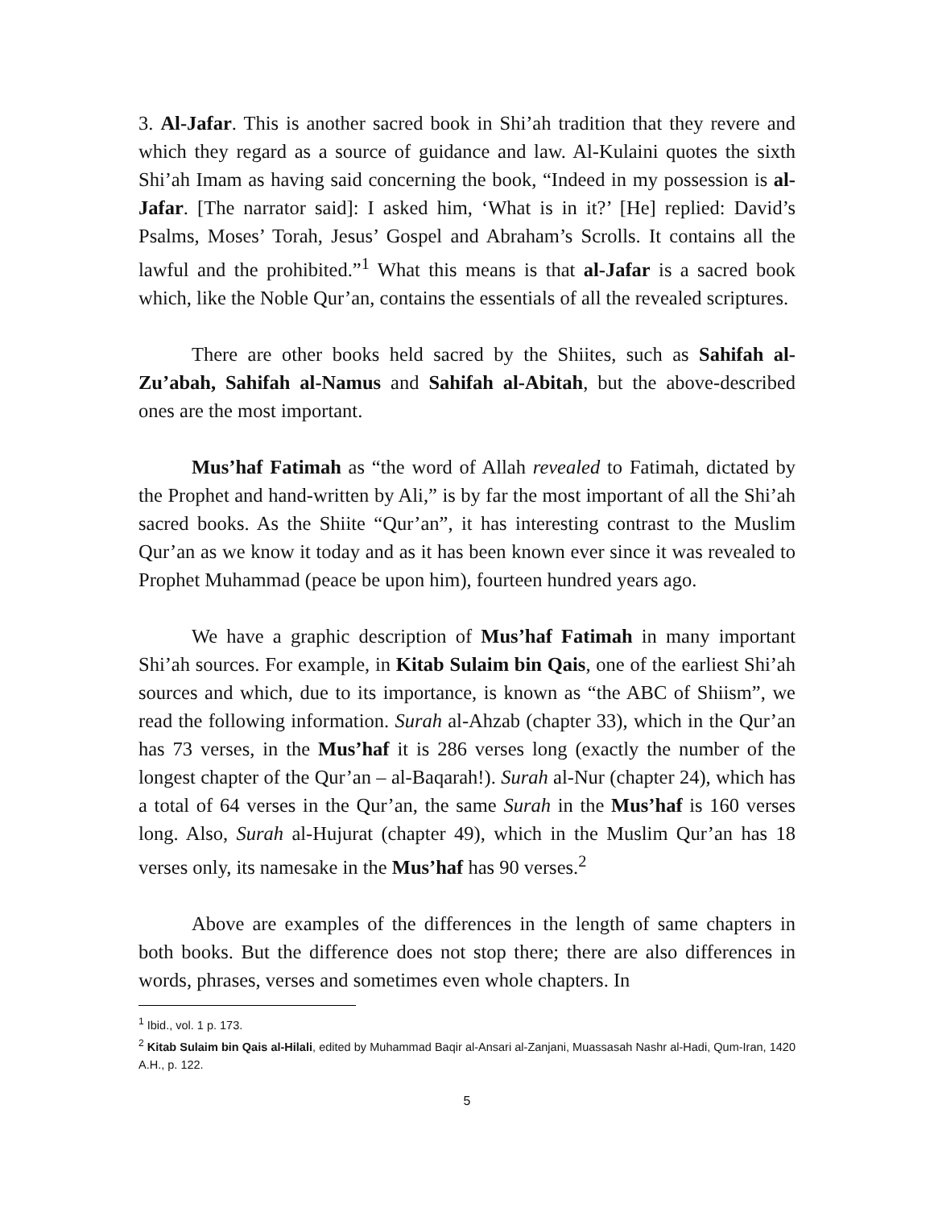3. Al-Jafar. This is another sacred book in Shi’ah tradition that they revere and which they regard as a source of guidance and law. Al-Kulaini quotes the sixth Shi’ah Imam as having said concerning the book, “Indeed in my possession is al-Jafar. [The narrator said]: I asked him, ‘What is in it?’ [He] replied: David’s Psalms, Moses’ Torah, Jesus’ Gospel and Abraham’s Scrolls. It contains all the lawful and the prohibited.”<sup>1</sup> What this means is that al-Jafar is a sacred book which, like the Noble Qur’an, contains the essentials of all the revealed scriptures.
There are other books held sacred by the Shiites, such as Sahifah al-Zu’abah, Sahifah al-Namus and Sahifah al-Abitah, but the above-described ones are the most important.
Mus’haf Fatimah as “the word of Allah revealed to Fatimah, dictated by the Prophet and hand-written by Ali,” is by far the most important of all the Shi’ah sacred books. As the Shiite “Qur’an”, it has interesting contrast to the Muslim Qur’an as we know it today and as it has been known ever since it was revealed to Prophet Muhammad (peace be upon him), fourteen hundred years ago.
We have a graphic description of Mus’haf Fatimah in many important Shi’ah sources. For example, in Kitab Sulaim bin Qais, one of the earliest Shi’ah sources and which, due to its importance, is known as “the ABC of Shiism”, we read the following information. Surah al-Ahzab (chapter 33), which in the Qur’an has 73 verses, in the Mus’haf it is 286 verses long (exactly the number of the longest chapter of the Qur’an – al-Baqarah!). Surah al-Nur (chapter 24), which has a total of 64 verses in the Qur’an, the same Surah in the Mus’haf is 160 verses long. Also, Surah al-Hujurat (chapter 49), which in the Muslim Qur’an has 18 verses only, its namesake in the Mus’haf has 90 verses.<sup>2</sup>
Above are examples of the differences in the length of same chapters in both books. But the difference does not stop there; there are also differences in words, phrases, verses and sometimes even whole chapters. In
<sup>1</sup> Ibid., vol. 1 p. 173.
<sup>2</sup> Kitab Sulaim bin Qais al-Hilali, edited by Muhammad Baqir al-Ansari al-Zanjani, Muassasah Nashr al-Hadi, Qum-Iran, 1420 A.H., p. 122.
5